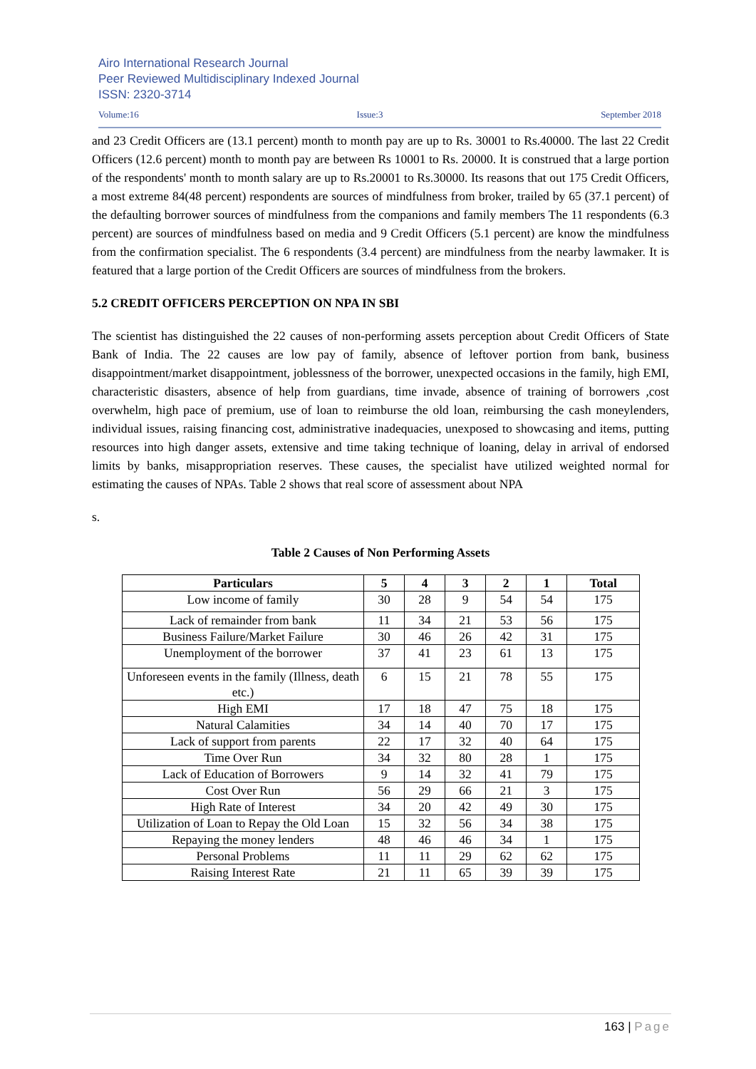Airo International Research Journal
Peer Reviewed Multidisciplinary Indexed Journal
ISSN: 2320-3714
Volume:16 Issue:3 September 2018
and 23 Credit Officers are (13.1 percent) month to month pay are up to Rs. 30001 to Rs.40000. The last 22 Credit Officers (12.6 percent) month to month pay are between Rs 10001 to Rs. 20000. It is construed that a large portion of the respondents' month to month salary are up to Rs.20001 to Rs.30000. Its reasons that out 175 Credit Officers, a most extreme 84(48 percent) respondents are sources of mindfulness from broker, trailed by 65 (37.1 percent) of the defaulting borrower sources of mindfulness from the companions and family members The 11 respondents (6.3 percent) are sources of mindfulness based on media and 9 Credit Officers (5.1 percent) are know the mindfulness from the confirmation specialist. The 6 respondents (3.4 percent) are mindfulness from the nearby lawmaker. It is featured that a large portion of the Credit Officers are sources of mindfulness from the brokers.
5.2 CREDIT OFFICERS PERCEPTION ON NPA IN SBI
The scientist has distinguished the 22 causes of non-performing assets perception about Credit Officers of State Bank of India. The 22 causes are low pay of family, absence of leftover portion from bank, business disappointment/market disappointment, joblessness of the borrower, unexpected occasions in the family, high EMI, characteristic disasters, absence of help from guardians, time invade, absence of training of borrowers ,cost overwhelm, high pace of premium, use of loan to reimburse the old loan, reimbursing the cash moneylenders, individual issues, raising financing cost, administrative inadequacies, unexposed to showcasing and items, putting resources into high danger assets, extensive and time taking technique of loaning, delay in arrival of endorsed limits by banks, misappropriation reserves. These causes, the specialist have utilized weighted normal for estimating the causes of NPAs. Table 2 shows that real score of assessment about NPA
s.
Table 2 Causes of Non Performing Assets
| Particulars | 5 | 4 | 3 | 2 | 1 | Total |
| --- | --- | --- | --- | --- | --- | --- |
| Low income of family | 30 | 28 | 9 | 54 | 54 | 175 |
| Lack of remainder from bank | 11 | 34 | 21 | 53 | 56 | 175 |
| Business Failure/Market Failure | 30 | 46 | 26 | 42 | 31 | 175 |
| Unemployment of the borrower | 37 | 41 | 23 | 61 | 13 | 175 |
| Unforeseen events in the family (Illness, death etc.) | 6 | 15 | 21 | 78 | 55 | 175 |
| High EMI | 17 | 18 | 47 | 75 | 18 | 175 |
| Natural Calamities | 34 | 14 | 40 | 70 | 17 | 175 |
| Lack of support from parents | 22 | 17 | 32 | 40 | 64 | 175 |
| Time Over Run | 34 | 32 | 80 | 28 | 1 | 175 |
| Lack of Education of Borrowers | 9 | 14 | 32 | 41 | 79 | 175 |
| Cost Over Run | 56 | 29 | 66 | 21 | 3 | 175 |
| High Rate of Interest | 34 | 20 | 42 | 49 | 30 | 175 |
| Utilization of Loan to Repay the Old Loan | 15 | 32 | 56 | 34 | 38 | 175 |
| Repaying the money lenders | 48 | 46 | 46 | 34 | 1 | 175 |
| Personal Problems | 11 | 11 | 29 | 62 | 62 | 175 |
| Raising Interest Rate | 21 | 11 | 65 | 39 | 39 | 175 |
163 | Page